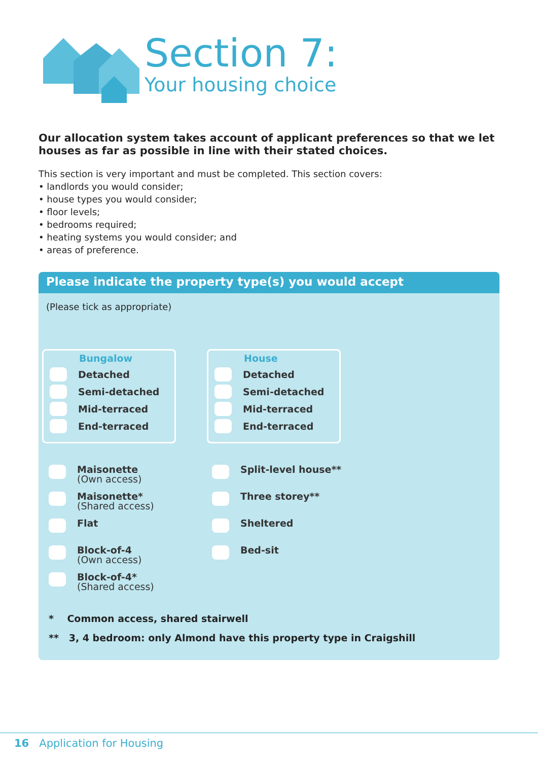Section 7:
Your housing choice
Our allocation system takes account of applicant preferences so that we let houses as far as possible in line with their stated choices.
This section is very important and must be completed. This section covers:
• landlords you would consider;
• house types you would consider;
• floor levels;
• bedrooms required;
• heating systems you would consider; and
• areas of preference.
Please indicate the property type(s) you would accept
(Please tick as appropriate)
Bungalow
Detached
Semi-detached
Mid-terraced
End-terraced
House
Detached
Semi-detached
Mid-terraced
End-terraced
Maisonette
(Own access)
Maisonette*
(Shared access)
Flat
Block-of-4
(Own access)
Block-of-4*
(Shared access)
Split-level house**
Three storey**
Sheltered
Bed-sit
* Common access, shared stairwell
** 3, 4 bedroom: only Almond have this property type in Craigshill
16 Application for Housing